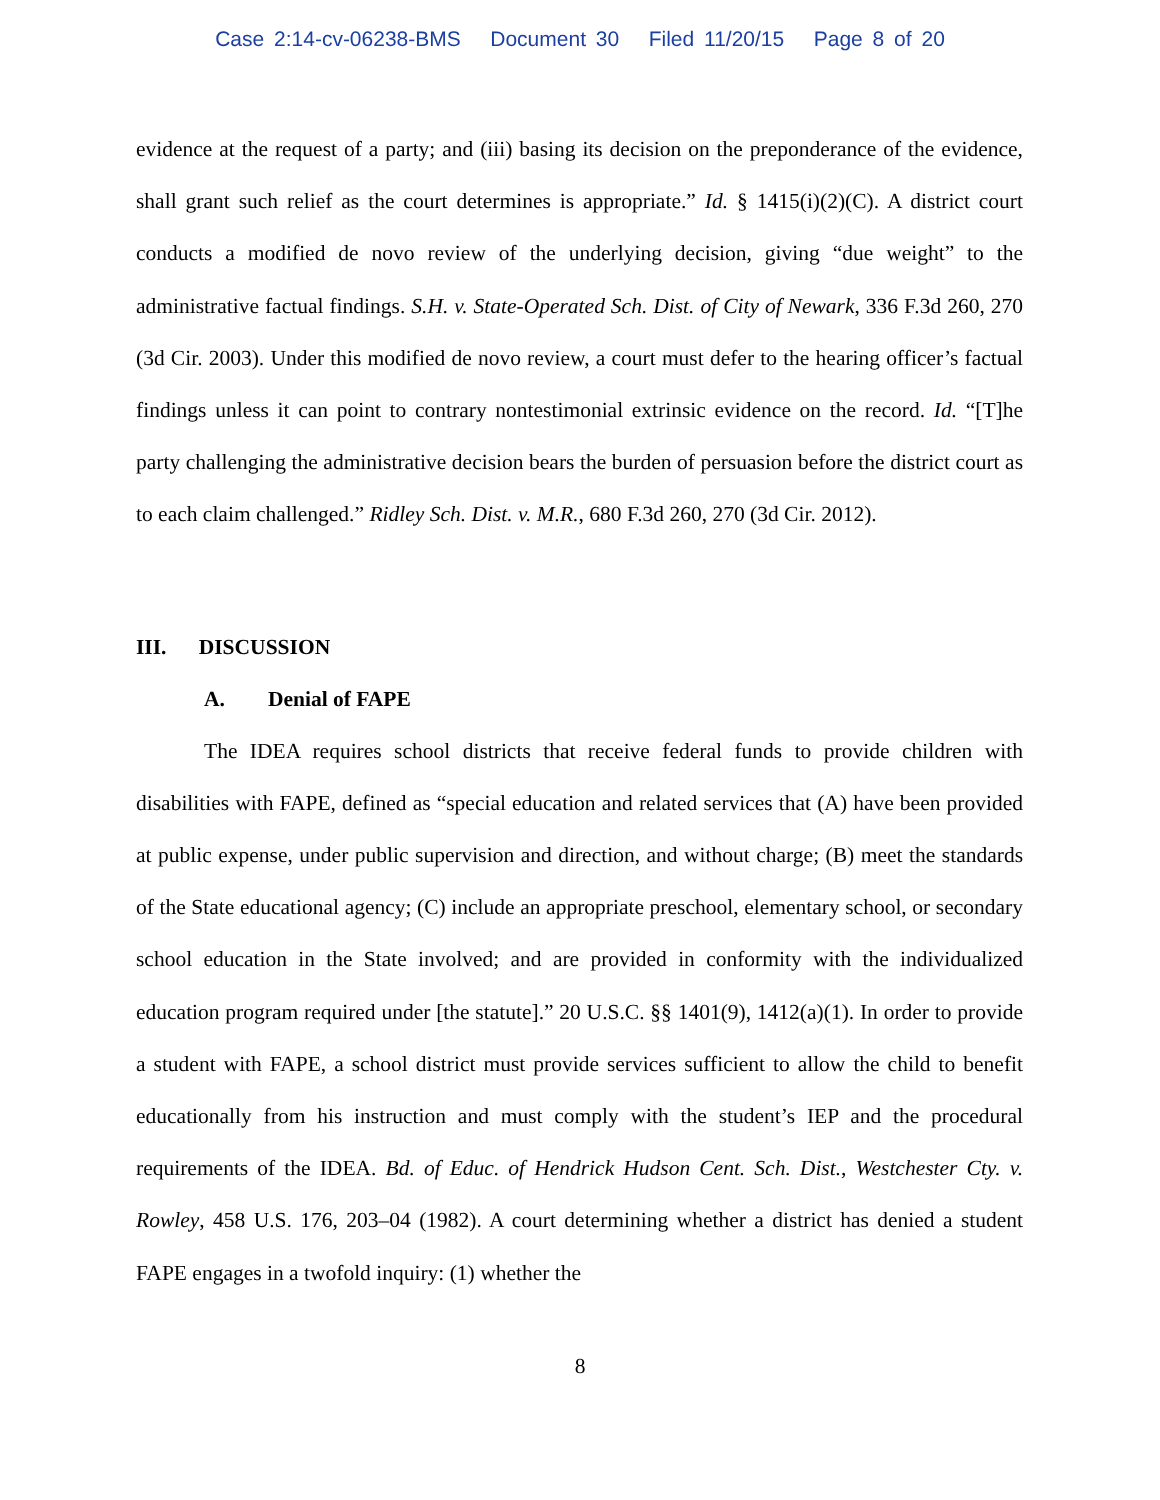Case 2:14-cv-06238-BMS Document 30 Filed 11/20/15 Page 8 of 20
evidence at the request of a party; and (iii) basing its decision on the preponderance of the evidence, shall grant such relief as the court determines is appropriate.” Id. § 1415(i)(2)(C). A district court conducts a modified de novo review of the underlying decision, giving “due weight” to the administrative factual findings. S.H. v. State-Operated Sch. Dist. of City of Newark, 336 F.3d 260, 270 (3d Cir. 2003). Under this modified de novo review, a court must defer to the hearing officer’s factual findings unless it can point to contrary nontestimonial extrinsic evidence on the record. Id. “[T]he party challenging the administrative decision bears the burden of persuasion before the district court as to each claim challenged.” Ridley Sch. Dist. v. M.R., 680 F.3d 260, 270 (3d Cir. 2012).
III. DISCUSSION
A. Denial of FAPE
The IDEA requires school districts that receive federal funds to provide children with disabilities with FAPE, defined as “special education and related services that (A) have been provided at public expense, under public supervision and direction, and without charge; (B) meet the standards of the State educational agency; (C) include an appropriate preschool, elementary school, or secondary school education in the State involved; and are provided in conformity with the individualized education program required under [the statute].” 20 U.S.C. §§ 1401(9), 1412(a)(1). In order to provide a student with FAPE, a school district must provide services sufficient to allow the child to benefit educationally from his instruction and must comply with the student’s IEP and the procedural requirements of the IDEA. Bd. of Educ. of Hendrick Hudson Cent. Sch. Dist., Westchester Cty. v. Rowley, 458 U.S. 176, 203–04 (1982). A court determining whether a district has denied a student FAPE engages in a twofold inquiry: (1) whether the
8